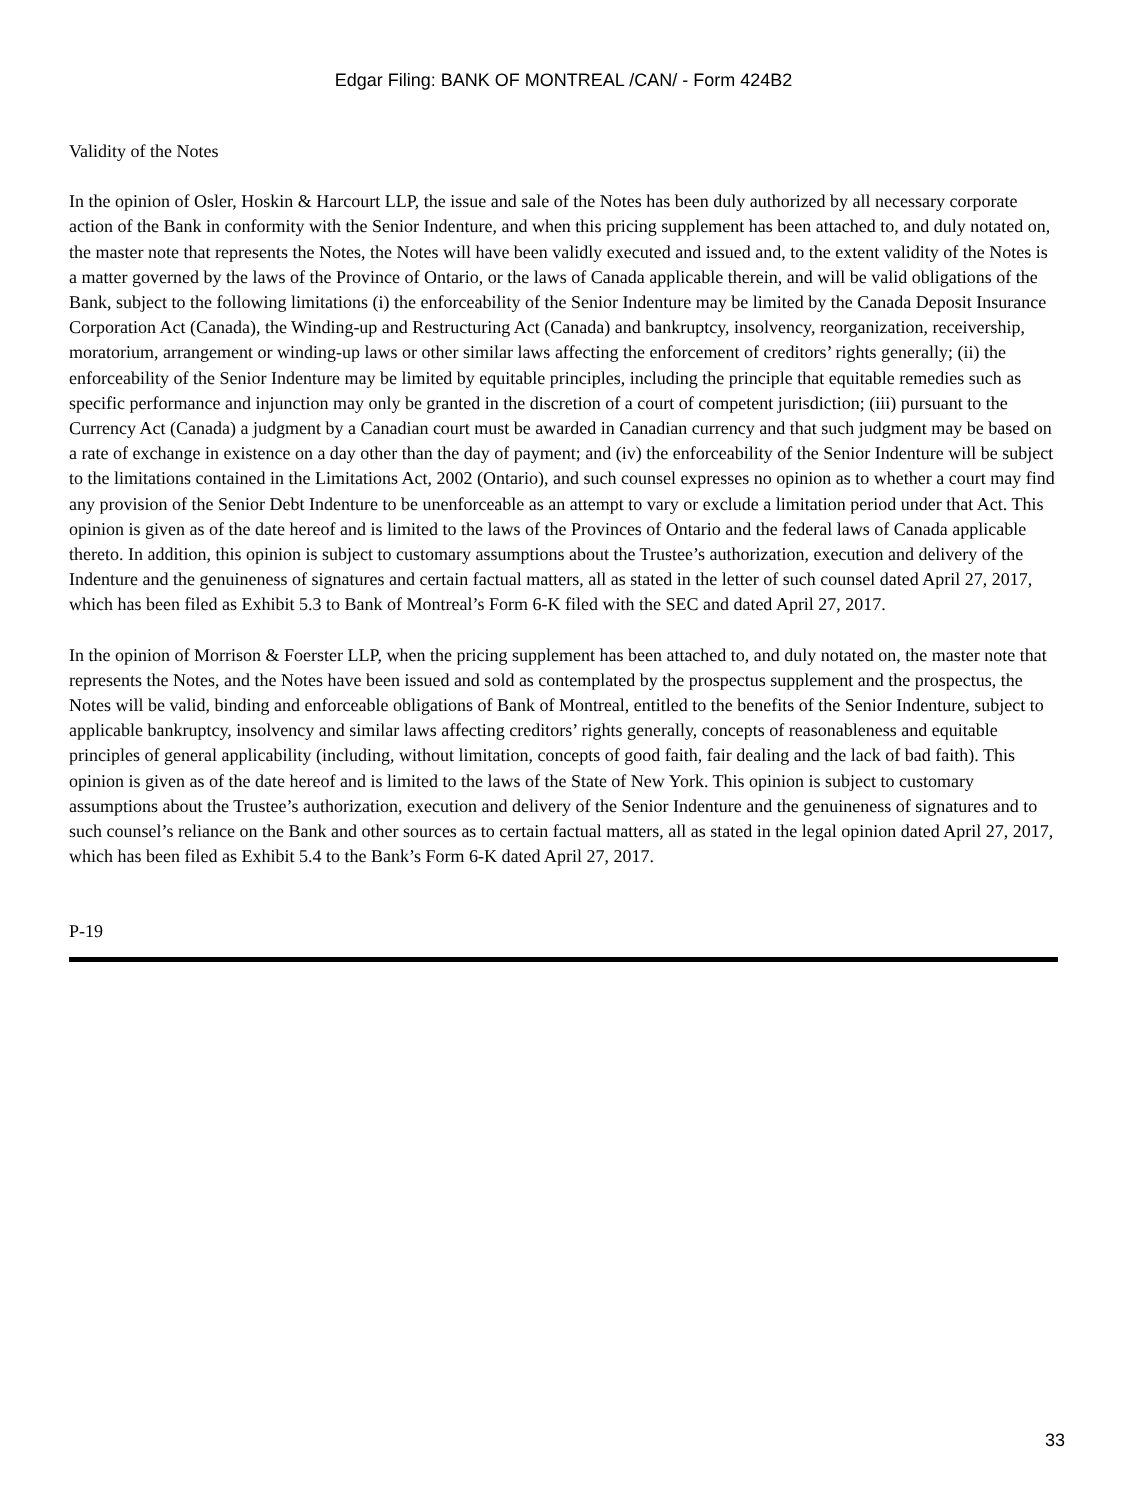Edgar Filing: BANK OF MONTREAL /CAN/ - Form 424B2
Validity of the Notes
In the opinion of Osler, Hoskin & Harcourt LLP, the issue and sale of the Notes has been duly authorized by all necessary corporate action of the Bank in conformity with the Senior Indenture, and when this pricing supplement has been attached to, and duly notated on, the master note that represents the Notes, the Notes will have been validly executed and issued and, to the extent validity of the Notes is a matter governed by the laws of the Province of Ontario, or the laws of Canada applicable therein, and will be valid obligations of the Bank, subject to the following limitations (i) the enforceability of the Senior Indenture may be limited by the Canada Deposit Insurance Corporation Act (Canada), the Winding-up and Restructuring Act (Canada) and bankruptcy, insolvency, reorganization, receivership, moratorium, arrangement or winding-up laws or other similar laws affecting the enforcement of creditors’ rights generally; (ii) the enforceability of the Senior Indenture may be limited by equitable principles, including the principle that equitable remedies such as specific performance and injunction may only be granted in the discretion of a court of competent jurisdiction; (iii) pursuant to the Currency Act (Canada) a judgment by a Canadian court must be awarded in Canadian currency and that such judgment may be based on a rate of exchange in existence on a day other than the day of payment; and (iv) the enforceability of the Senior Indenture will be subject to the limitations contained in the Limitations Act, 2002 (Ontario), and such counsel expresses no opinion as to whether a court may find any provision of the Senior Debt Indenture to be unenforceable as an attempt to vary or exclude a limitation period under that Act. This opinion is given as of the date hereof and is limited to the laws of the Provinces of Ontario and the federal laws of Canada applicable thereto. In addition, this opinion is subject to customary assumptions about the Trustee’s authorization, execution and delivery of the Indenture and the genuineness of signatures and certain factual matters, all as stated in the letter of such counsel dated April 27, 2017, which has been filed as Exhibit 5.3 to Bank of Montreal’s Form 6-K filed with the SEC and dated April 27, 2017.
In the opinion of Morrison & Foerster LLP, when the pricing supplement has been attached to, and duly notated on, the master note that represents the Notes, and the Notes have been issued and sold as contemplated by the prospectus supplement and the prospectus, the Notes will be valid, binding and enforceable obligations of Bank of Montreal, entitled to the benefits of the Senior Indenture, subject to applicable bankruptcy, insolvency and similar laws affecting creditors’ rights generally, concepts of reasonableness and equitable principles of general applicability (including, without limitation, concepts of good faith, fair dealing and the lack of bad faith). This opinion is given as of the date hereof and is limited to the laws of the State of New York. This opinion is subject to customary assumptions about the Trustee’s authorization, execution and delivery of the Senior Indenture and the genuineness of signatures and to such counsel’s reliance on the Bank and other sources as to certain factual matters, all as stated in the legal opinion dated April 27, 2017, which has been filed as Exhibit 5.4 to the Bank’s Form 6-K dated April 27, 2017.
P-19
33